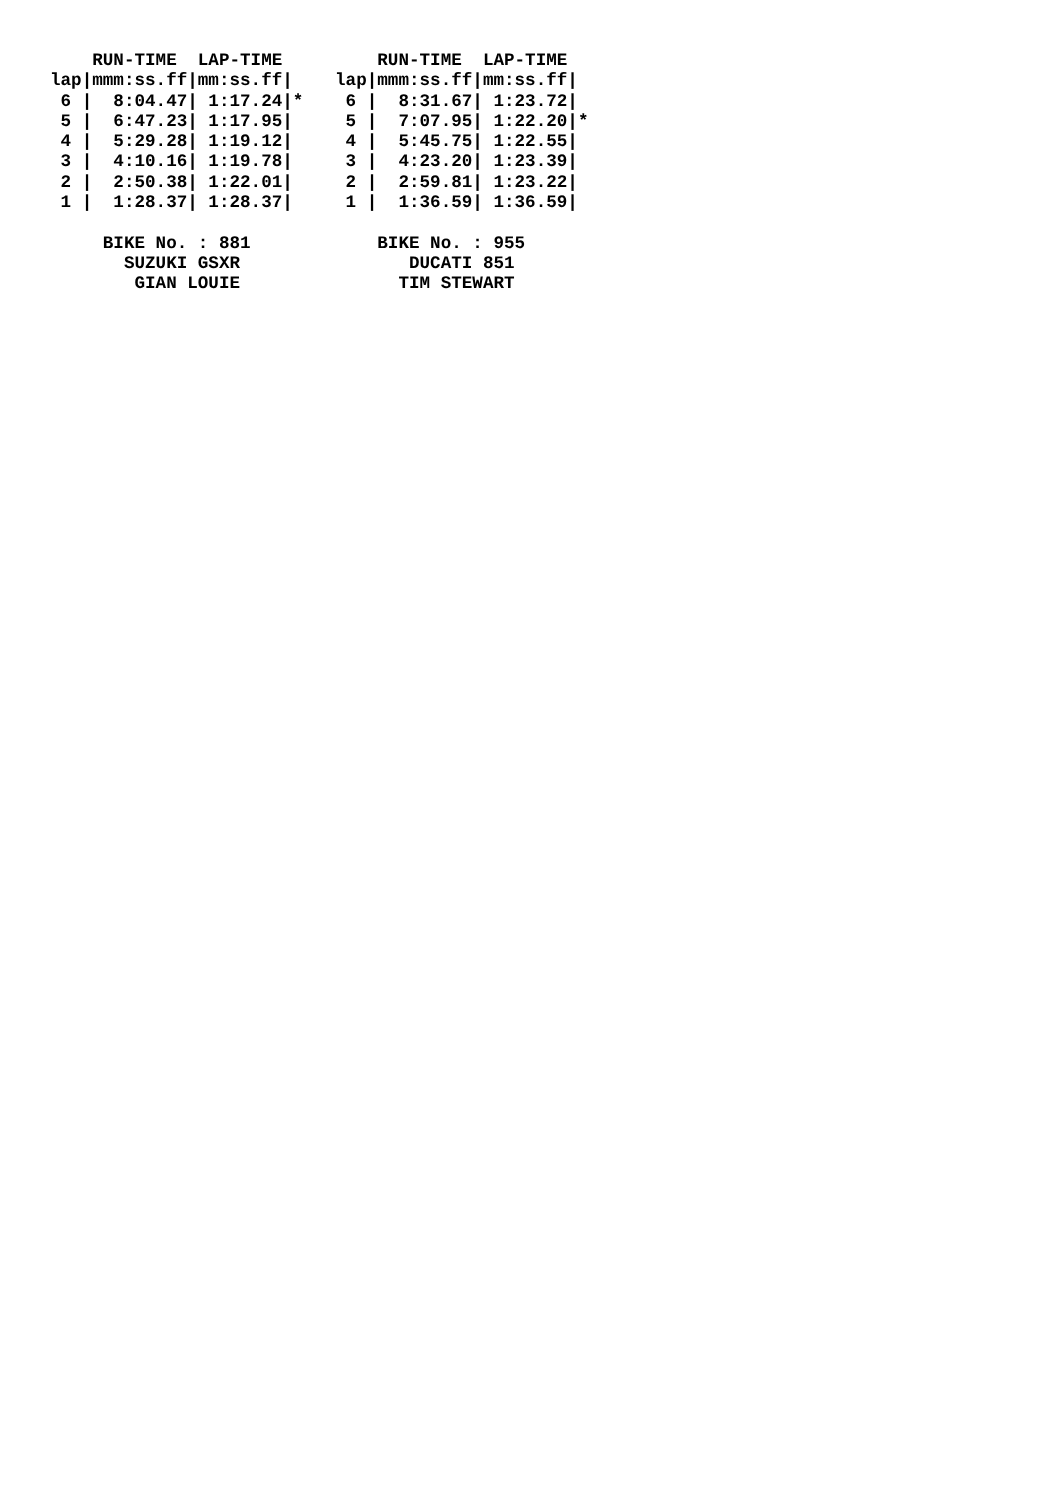RUN-TIME  LAP-TIME         RUN-TIME  LAP-TIME
lap|mmm:ss.ff|mm:ss.ff|    lap|mmm:ss.ff|mm:ss.ff|
 6 |  8:04.47| 1:17.24|*    6 |  8:31.67| 1:23.72|
 5 |  6:47.23| 1:17.95|     5 |  7:07.95| 1:22.20|*
 4 |  5:29.28| 1:19.12|     4 |  5:45.75| 1:22.55|
 3 |  4:10.16| 1:19.78|     3 |  4:23.20| 1:23.39|
 2 |  2:50.38| 1:22.01|     2 |  2:59.81| 1:23.22|
 1 |  1:28.37| 1:28.37|     1 |  1:36.59| 1:36.59|

     BIKE No. : 881            BIKE No. : 955
       SUZUKI GSXR                DUCATI 851
        GIAN LOUIE               TIM STEWART